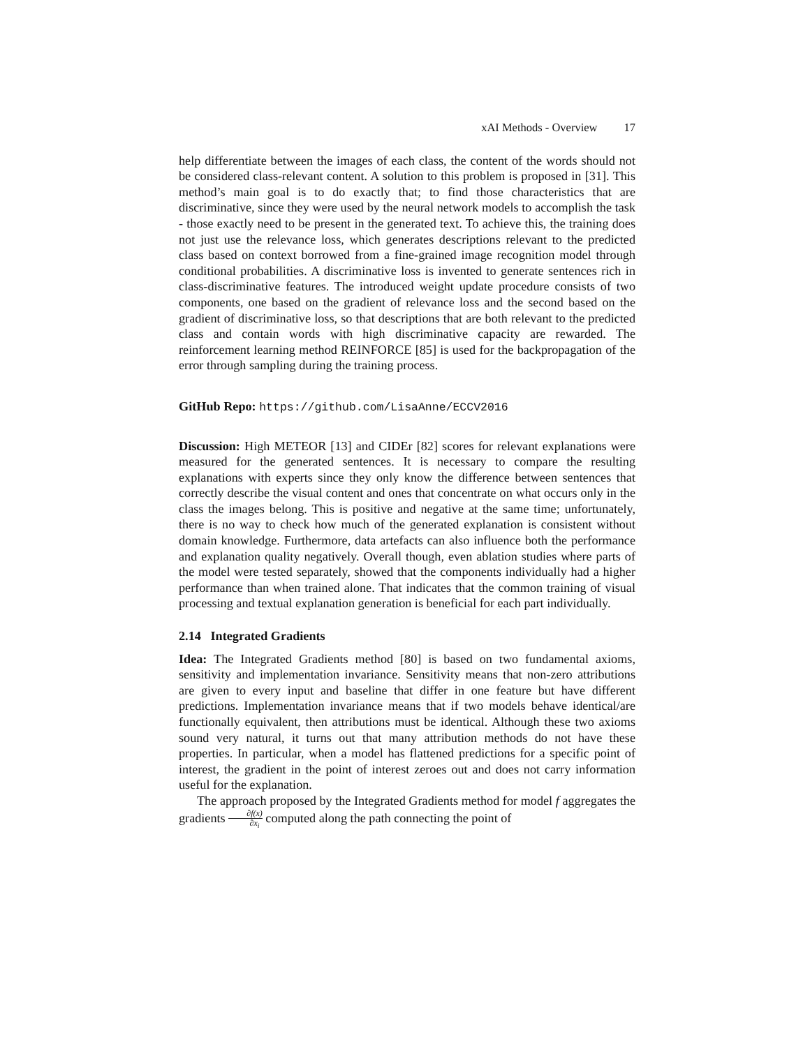xAI Methods - Overview 17
help differentiate between the images of each class, the content of the words should not be considered class-relevant content. A solution to this problem is proposed in [31]. This method’s main goal is to do exactly that; to find those characteristics that are discriminative, since they were used by the neural network models to accomplish the task - those exactly need to be present in the generated text. To achieve this, the training does not just use the relevance loss, which generates descriptions relevant to the predicted class based on context borrowed from a fine-grained image recognition model through conditional probabilities. A discriminative loss is invented to generate sentences rich in class-discriminative features. The introduced weight update procedure consists of two components, one based on the gradient of relevance loss and the second based on the gradient of discriminative loss, so that descriptions that are both relevant to the predicted class and contain words with high discriminative capacity are rewarded. The reinforcement learning method REINFORCE [85] is used for the backpropagation of the error through sampling during the training process.
GitHub Repo: https://github.com/LisaAnne/ECCV2016
Discussion: High METEOR [13] and CIDEr [82] scores for relevant explanations were measured for the generated sentences. It is necessary to compare the resulting explanations with experts since they only know the difference between sentences that correctly describe the visual content and ones that concentrate on what occurs only in the class the images belong. This is positive and negative at the same time; unfortunately, there is no way to check how much of the generated explanation is consistent without domain knowledge. Furthermore, data artefacts can also influence both the performance and explanation quality negatively. Overall though, even ablation studies where parts of the model were tested separately, showed that the components individually had a higher performance than when trained alone. That indicates that the common training of visual processing and textual explanation generation is beneficial for each part individually.
2.14 Integrated Gradients
Idea: The Integrated Gradients method [80] is based on two fundamental axioms, sensitivity and implementation invariance. Sensitivity means that non-zero attributions are given to every input and baseline that differ in one feature but have different predictions. Implementation invariance means that if two models behave identical/are functionally equivalent, then attributions must be identical. Although these two axioms sound very natural, it turns out that many attribution methods do not have these properties. In particular, when a model has flattened predictions for a specific point of interest, the gradient in the point of interest zeroes out and does not carry information useful for the explanation.
The approach proposed by the Integrated Gradients method for model f aggregates the gradients ∂f(x) ∂x<sub>i</sub> computed along the path connecting the point of